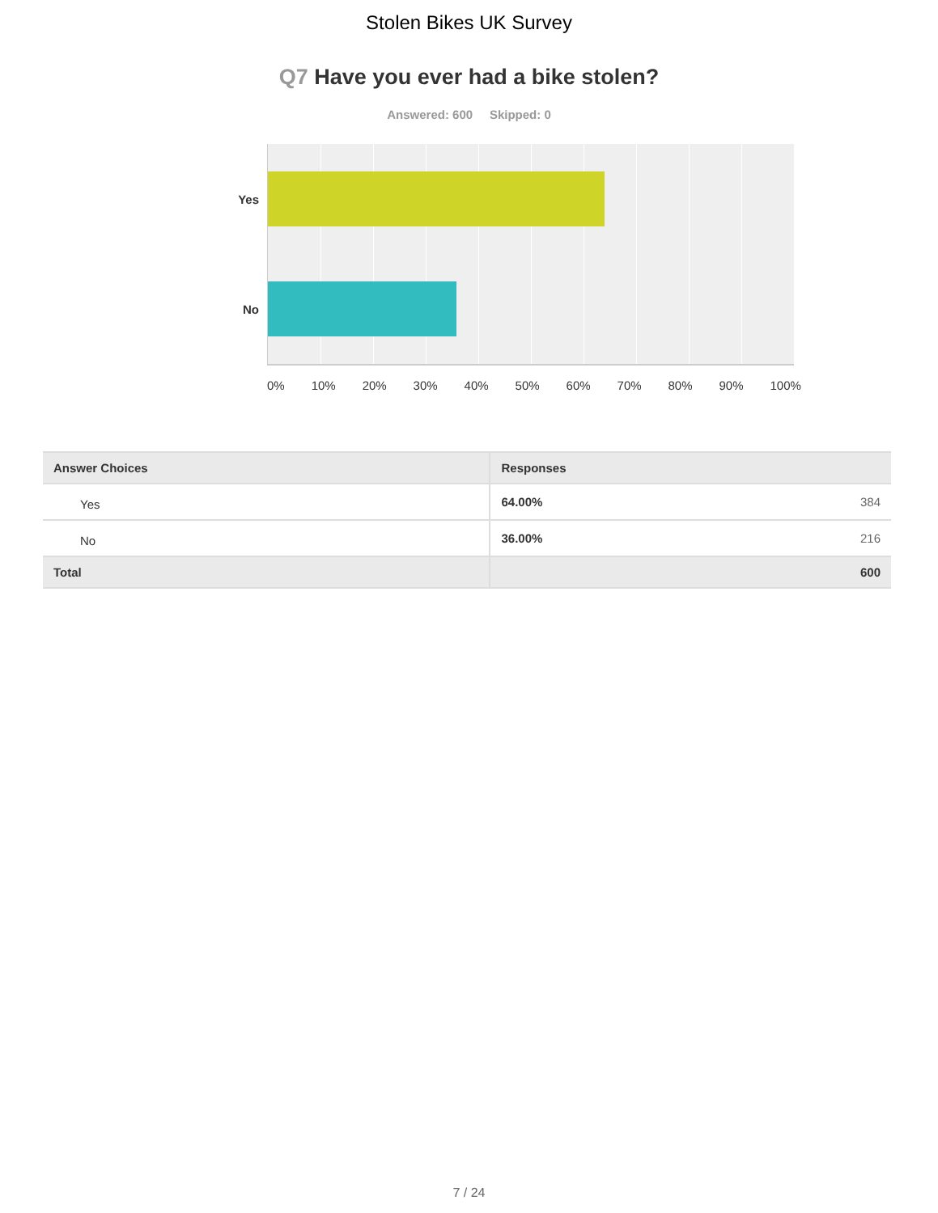Stolen Bikes UK Survey
Q7 Have you ever had a bike stolen?
Answered: 600 Skipped: 0
Yes
No
0% 10% 20% 30% 40% 50% 60% 70% 80% 90% 100%
| Answer Choices | Responses | |
| --- | --- | --- |
| Yes | 64.00% | 384 |
| No | 36.00% | 216 |
| Total | | 600 |
7 / 24